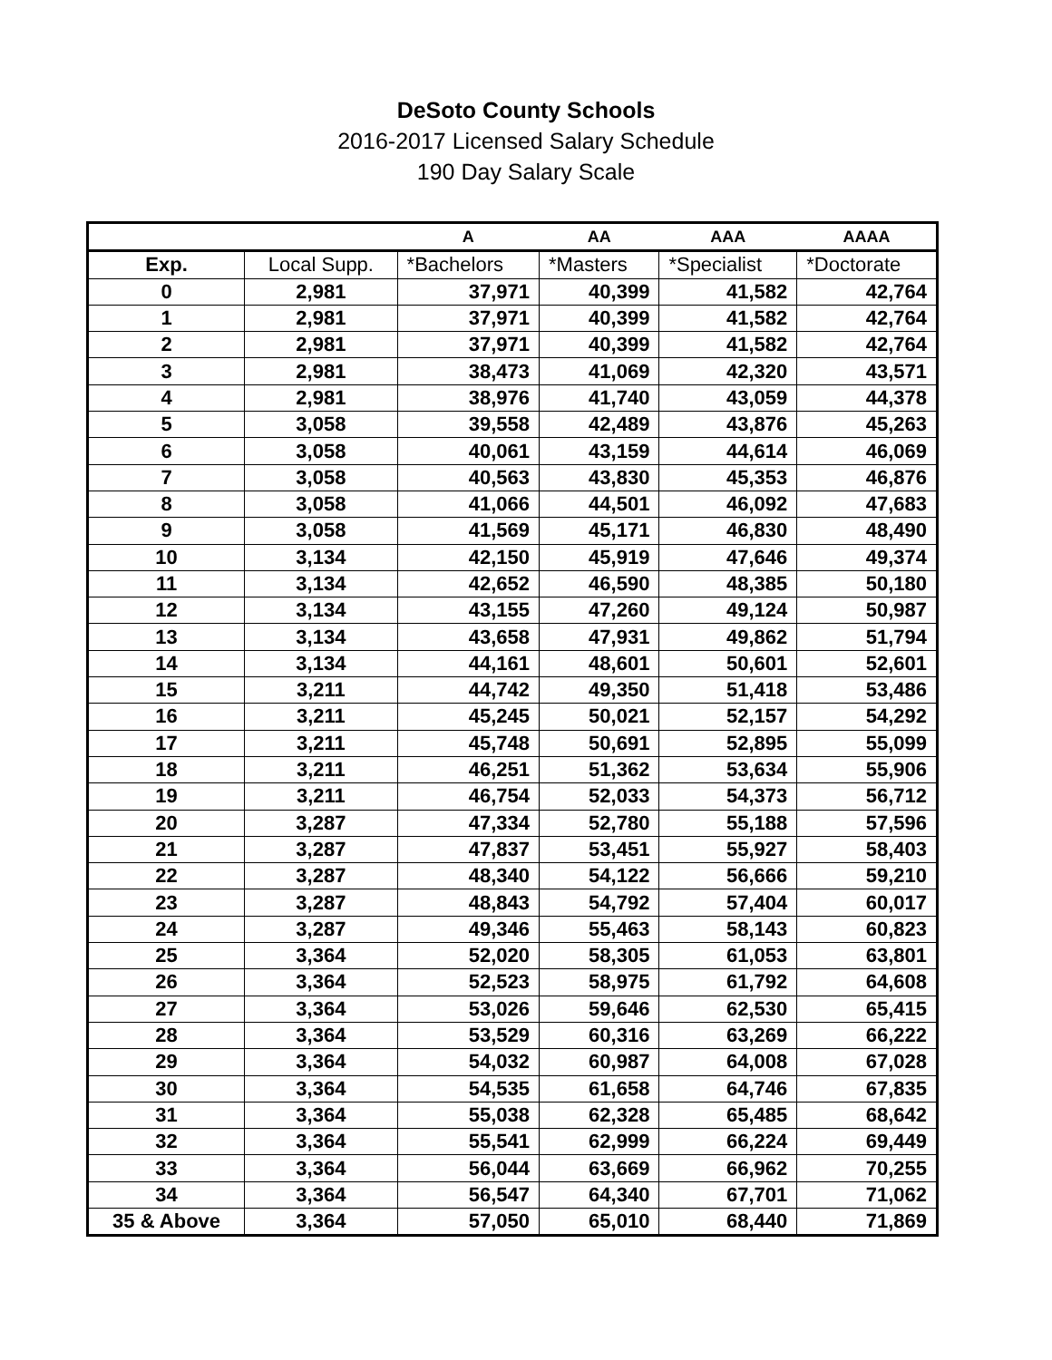DeSoto County Schools
2016-2017 Licensed Salary Schedule
190 Day Salary Scale
| | | A | AA | AAA | AAAA |
| --- | --- | --- | --- | --- | --- |
| Exp. | Local Supp. | *Bachelors | *Masters | *Specialist | *Doctorate |
| 0 | 2,981 | 37,971 | 40,399 | 41,582 | 42,764 |
| 1 | 2,981 | 37,971 | 40,399 | 41,582 | 42,764 |
| 2 | 2,981 | 37,971 | 40,399 | 41,582 | 42,764 |
| 3 | 2,981 | 38,473 | 41,069 | 42,320 | 43,571 |
| 4 | 2,981 | 38,976 | 41,740 | 43,059 | 44,378 |
| 5 | 3,058 | 39,558 | 42,489 | 43,876 | 45,263 |
| 6 | 3,058 | 40,061 | 43,159 | 44,614 | 46,069 |
| 7 | 3,058 | 40,563 | 43,830 | 45,353 | 46,876 |
| 8 | 3,058 | 41,066 | 44,501 | 46,092 | 47,683 |
| 9 | 3,058 | 41,569 | 45,171 | 46,830 | 48,490 |
| 10 | 3,134 | 42,150 | 45,919 | 47,646 | 49,374 |
| 11 | 3,134 | 42,652 | 46,590 | 48,385 | 50,180 |
| 12 | 3,134 | 43,155 | 47,260 | 49,124 | 50,987 |
| 13 | 3,134 | 43,658 | 47,931 | 49,862 | 51,794 |
| 14 | 3,134 | 44,161 | 48,601 | 50,601 | 52,601 |
| 15 | 3,211 | 44,742 | 49,350 | 51,418 | 53,486 |
| 16 | 3,211 | 45,245 | 50,021 | 52,157 | 54,292 |
| 17 | 3,211 | 45,748 | 50,691 | 52,895 | 55,099 |
| 18 | 3,211 | 46,251 | 51,362 | 53,634 | 55,906 |
| 19 | 3,211 | 46,754 | 52,033 | 54,373 | 56,712 |
| 20 | 3,287 | 47,334 | 52,780 | 55,188 | 57,596 |
| 21 | 3,287 | 47,837 | 53,451 | 55,927 | 58,403 |
| 22 | 3,287 | 48,340 | 54,122 | 56,666 | 59,210 |
| 23 | 3,287 | 48,843 | 54,792 | 57,404 | 60,017 |
| 24 | 3,287 | 49,346 | 55,463 | 58,143 | 60,823 |
| 25 | 3,364 | 52,020 | 58,305 | 61,053 | 63,801 |
| 26 | 3,364 | 52,523 | 58,975 | 61,792 | 64,608 |
| 27 | 3,364 | 53,026 | 59,646 | 62,530 | 65,415 |
| 28 | 3,364 | 53,529 | 60,316 | 63,269 | 66,222 |
| 29 | 3,364 | 54,032 | 60,987 | 64,008 | 67,028 |
| 30 | 3,364 | 54,535 | 61,658 | 64,746 | 67,835 |
| 31 | 3,364 | 55,038 | 62,328 | 65,485 | 68,642 |
| 32 | 3,364 | 55,541 | 62,999 | 66,224 | 69,449 |
| 33 | 3,364 | 56,044 | 63,669 | 66,962 | 70,255 |
| 34 | 3,364 | 56,547 | 64,340 | 67,701 | 71,062 |
| 35 & Above | 3,364 | 57,050 | 65,010 | 68,440 | 71,869 |